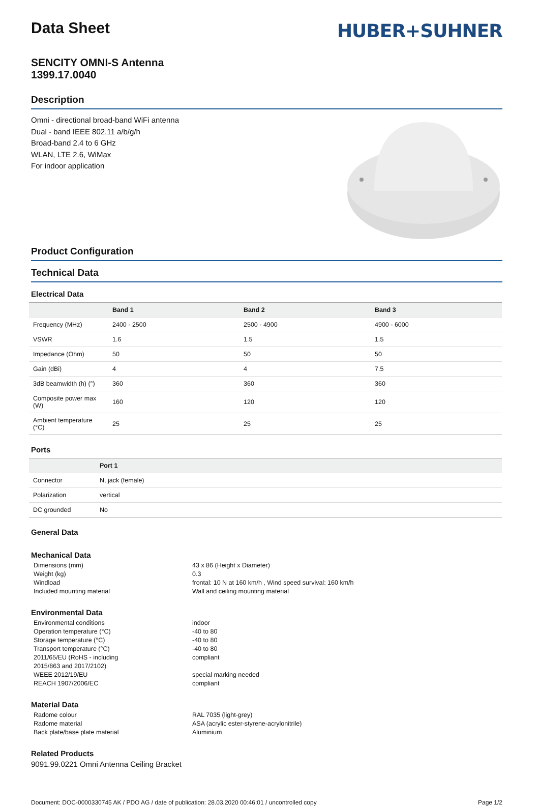Data Sheet
HUBER+SUHNER
SENCITY OMNI-S Antenna
1399.17.0040
Description
Omni - directional broad-band WiFi antenna
Dual - band IEEE 802.11 a/b/g/h
Broad-band 2.4 to 6 GHz
WLAN, LTE 2.6, WiMax
For indoor application
Product Configuration
Technical Data
Electrical Data
| | Band 1 | Band 2 | Band 3 |
| --- | --- | --- | --- |
| Frequency (MHz) | 2400 - 2500 | 2500 - 4900 | 4900 - 6000 |
| VSWR | 1.6 | 1.5 | 1.5 |
| Impedance (Ohm) | 50 | 50 | 50 |
| Gain (dBi) | 4 | 4 | 7.5 |
| 3dB beamwidth (h) (°) | 360 | 360 | 360 |
| Composite power max (W) | 160 | 120 | 120 |
| Ambient temperature (°C) | 25 | 25 | 25 |
Ports
| | Port 1 |
| --- | --- |
| Connector | N, jack (female) |
| Polarization | vertical |
| DC grounded | No |
General Data
Mechanical Data
Dimensions (mm) 43 x 86 (Height x Diameter) Weight (kg) 0.3 Windload frontal: 10 N at 160 km/h , Wind speed survival: 160 km/h Included mounting material Wall and ceiling mounting material
Environmental Data
Environmental conditions indoor Operation temperature (°C) -40 to 80 Storage temperature (°C) -40 to 80 Transport temperature (°C) -40 to 80 2011/65/EU (RoHS - including
2015/863 and 2017/2102) compliant WEEE 2012/19/EU special marking needed REACH 1907/2006/EC compliant
Material Data
Radome colour RAL 7035 (light-grey) Radome material ASA (acrylic ester-styrene-acrylonitrile) Back plate/base plate material Aluminium
Related Products
9091.99.0221 Omni Antenna Ceiling Bracket
Document: DOC-0000330745 AK / PDO AG / date of publication: 28.03.2020 00:46:01 / uncontrolled copy Page 1/2